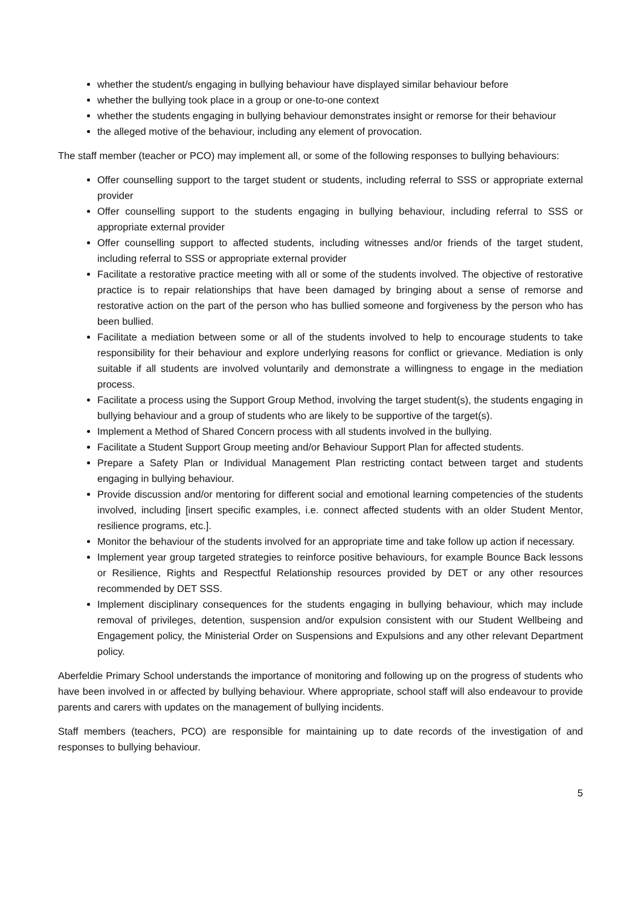whether the student/s engaging in bullying behaviour have displayed similar behaviour before
whether the bullying took place in a group or one-to-one context
whether the students engaging in bullying behaviour demonstrates insight or remorse for their behaviour
the alleged motive of the behaviour, including any element of provocation.
The staff member (teacher or PCO) may implement all, or some of the following responses to bullying behaviours:
Offer counselling support to the target student or students, including referral to SSS or appropriate external provider
Offer counselling support to the students engaging in bullying behaviour, including referral to SSS or appropriate external provider
Offer counselling support to affected students, including witnesses and/or friends of the target student, including referral to SSS or appropriate external provider
Facilitate a restorative practice meeting with all or some of the students involved. The objective of restorative practice is to repair relationships that have been damaged by bringing about a sense of remorse and restorative action on the part of the person who has bullied someone and forgiveness by the person who has been bullied.
Facilitate a mediation between some or all of the students involved to help to encourage students to take responsibility for their behaviour and explore underlying reasons for conflict or grievance. Mediation is only suitable if all students are involved voluntarily and demonstrate a willingness to engage in the mediation process.
Facilitate a process using the Support Group Method, involving the target student(s), the students engaging in bullying behaviour and a group of students who are likely to be supportive of the target(s).
Implement a Method of Shared Concern process with all students involved in the bullying.
Facilitate a Student Support Group meeting and/or Behaviour Support Plan for affected students.
Prepare a Safety Plan or Individual Management Plan restricting contact between target and students engaging in bullying behaviour.
Provide discussion and/or mentoring for different social and emotional learning competencies of the students involved, including [insert specific examples, i.e. connect affected students with an older Student Mentor, resilience programs, etc.].
Monitor the behaviour of the students involved for an appropriate time and take follow up action if necessary.
Implement year group targeted strategies to reinforce positive behaviours, for example Bounce Back lessons or Resilience, Rights and Respectful Relationship resources provided by DET or any other resources recommended by DET SSS.
Implement disciplinary consequences for the students engaging in bullying behaviour, which may include removal of privileges, detention, suspension and/or expulsion consistent with our Student Wellbeing and Engagement policy, the Ministerial Order on Suspensions and Expulsions and any other relevant Department policy.
Aberfeldie Primary School understands the importance of monitoring and following up on the progress of students who have been involved in or affected by bullying behaviour. Where appropriate, school staff will also endeavour to provide parents and carers with updates on the management of bullying incidents.
Staff members (teachers, PCO) are responsible for maintaining up to date records of the investigation of and responses to bullying behaviour.
5